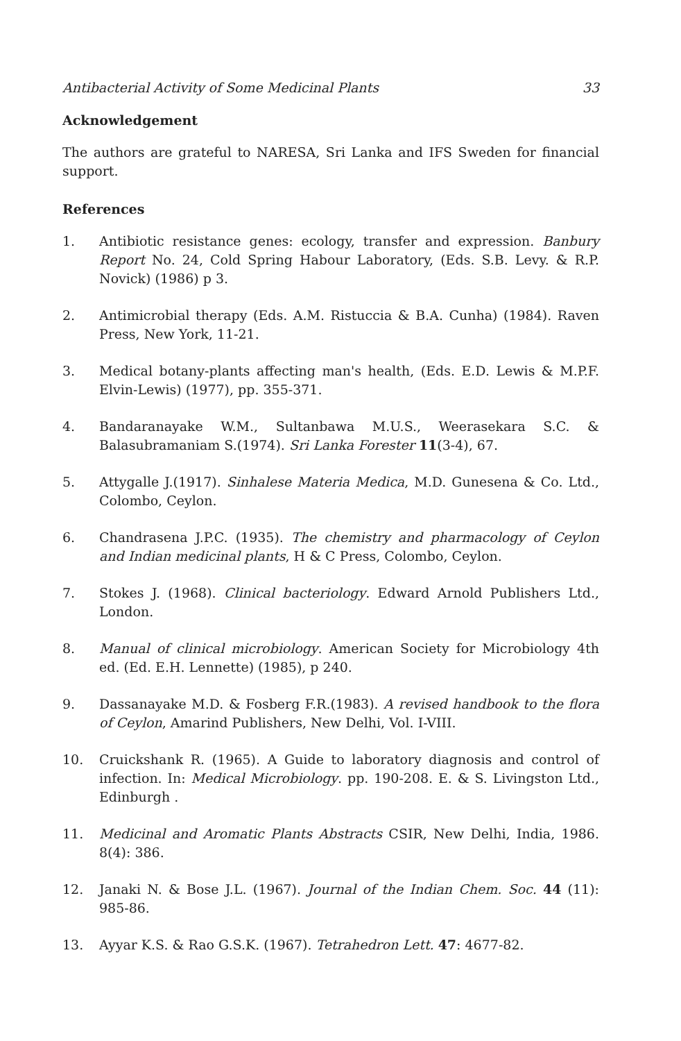Antibacterial Activity of Some Medicinal Plants 33
Acknowledgement
The authors are grateful to NARESA, Sri Lanka and IFS Sweden for financial support.
References
1. Antibiotic resistance genes: ecology, transfer and expression. Banbury Report No. 24, Cold Spring Habour Laboratory, (Eds. S.B. Levy. & R.P. Novick) (1986) p 3.
2. Antimicrobial therapy (Eds. A.M. Ristuccia & B.A. Cunha) (1984). Raven Press, New York, 11-21.
3. Medical botany-plants affecting man's health, (Eds. E.D. Lewis & M.P.F. Elvin-Lewis) (1977), pp. 355-371.
4. Bandaranayake W.M., Sultanbawa M.U.S., Weerasekara S.C. & Balasubramaniam S.(1974). Sri Lanka Forester 11(3-4), 67.
5. Attygalle J.(1917). Sinhalese Materia Medica, M.D. Gunesena & Co. Ltd., Colombo, Ceylon.
6. Chandrasena J.P.C. (1935). The chemistry and pharmacology of Ceylon and Indian medicinal plants, H & C Press, Colombo, Ceylon.
7. Stokes J. (1968). Clinical bacteriology. Edward Arnold Publishers Ltd., London.
8. Manual of clinical microbiology. American Society for Microbiology 4th ed. (Ed. E.H. Lennette) (1985), p 240.
9. Dassanayake M.D. & Fosberg F.R.(1983). A revised handbook to the flora of Ceylon, Amarind Publishers, New Delhi, Vol. I-VIII.
10. Cruickshank R. (1965). A Guide to laboratory diagnosis and control of infection. In: Medical Microbiology. pp. 190-208. E. & S. Livingston Ltd., Edinburgh .
11. Medicinal and Aromatic Plants Abstracts CSIR, New Delhi, India, 1986. 8(4): 386.
12. Janaki N. & Bose J.L. (1967). Journal of the Indian Chem. Soc. 44 (11): 985-86.
13. Ayyar K.S. & Rao G.S.K. (1967). Tetrahedron Lett. 47: 4677-82.